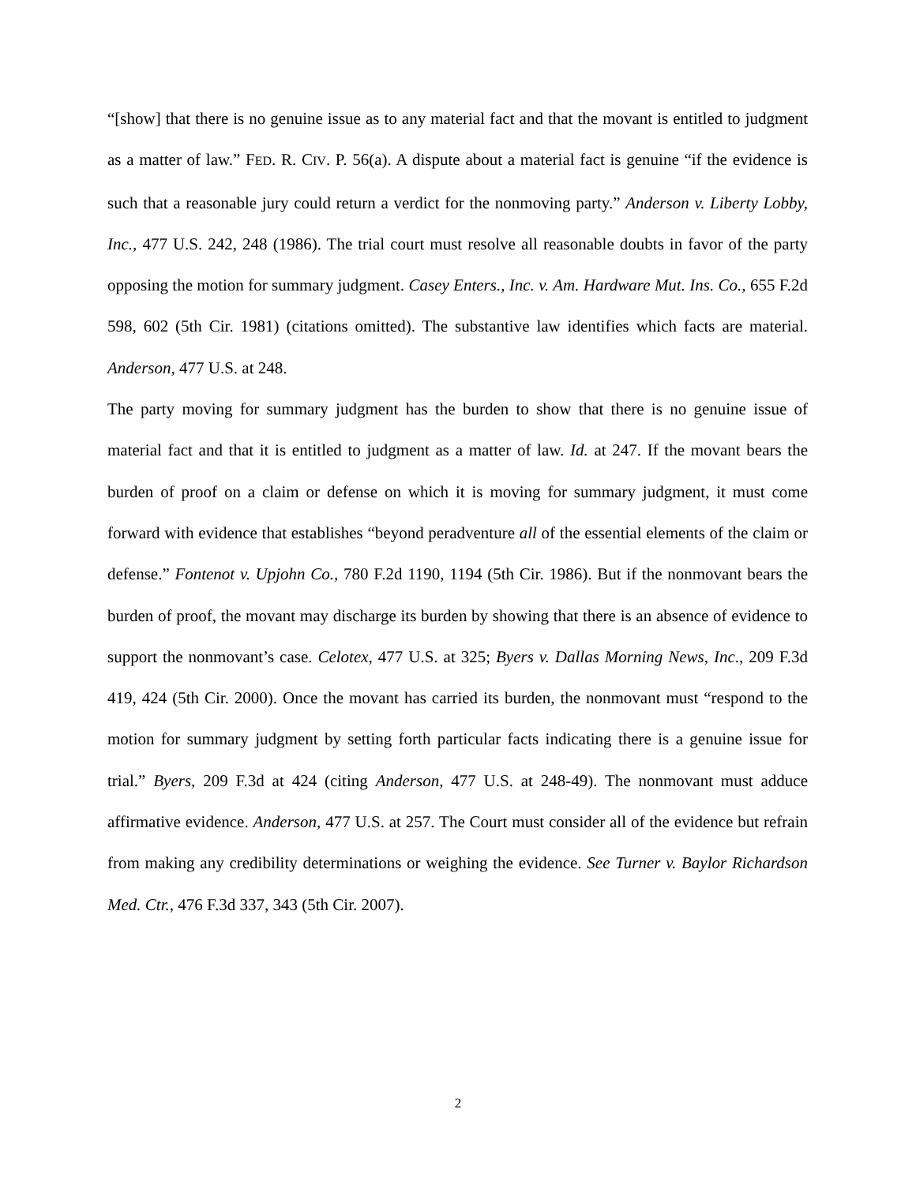“[show] that there is no genuine issue as to any material fact and that the movant is entitled to judgment as a matter of law.” FED. R. CIV. P. 56(a). A dispute about a material fact is genuine “if the evidence is such that a reasonable jury could return a verdict for the nonmoving party.” Anderson v. Liberty Lobby, Inc., 477 U.S. 242, 248 (1986). The trial court must resolve all reasonable doubts in favor of the party opposing the motion for summary judgment. Casey Enters., Inc. v. Am. Hardware Mut. Ins. Co., 655 F.2d 598, 602 (5th Cir. 1981) (citations omitted). The substantive law identifies which facts are material. Anderson, 477 U.S. at 248.
The party moving for summary judgment has the burden to show that there is no genuine issue of material fact and that it is entitled to judgment as a matter of law. Id. at 247. If the movant bears the burden of proof on a claim or defense on which it is moving for summary judgment, it must come forward with evidence that establishes “beyond peradventure all of the essential elements of the claim or defense.” Fontenot v. Upjohn Co., 780 F.2d 1190, 1194 (5th Cir. 1986). But if the nonmovant bears the burden of proof, the movant may discharge its burden by showing that there is an absence of evidence to support the nonmovant’s case. Celotex, 477 U.S. at 325; Byers v. Dallas Morning News, Inc., 209 F.3d 419, 424 (5th Cir. 2000). Once the movant has carried its burden, the nonmovant must “respond to the motion for summary judgment by setting forth particular facts indicating there is a genuine issue for trial.” Byers, 209 F.3d at 424 (citing Anderson, 477 U.S. at 248-49). The nonmovant must adduce affirmative evidence. Anderson, 477 U.S. at 257. The Court must consider all of the evidence but refrain from making any credibility determinations or weighing the evidence. See Turner v. Baylor Richardson Med. Ctr., 476 F.3d 337, 343 (5th Cir. 2007).
2